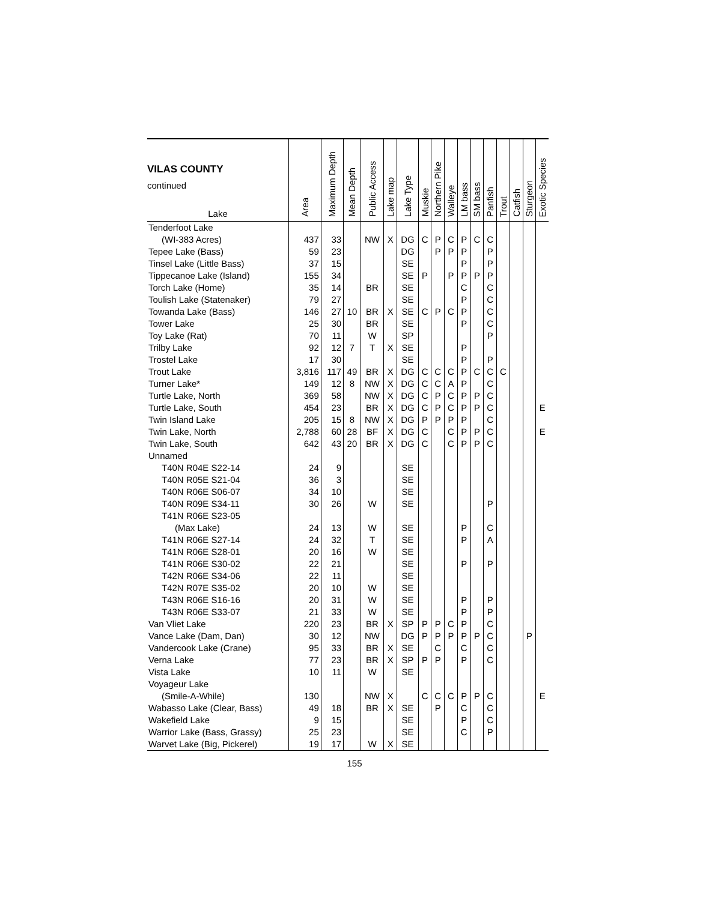| VILAS COUNTY continued Lake | Area | Maximum Depth | Mean Depth | Public Access | Lake map | Lake Type | Muskie | Northern Pike | Walleye | LM bass | SM bass | Panfish | Trout | Catfish | Sturgeon | Exotic Species |
| --- | --- | --- | --- | --- | --- | --- | --- | --- | --- | --- | --- | --- | --- | --- | --- | --- |
| Tenderfoot Lake | | | | | | | | | | | | | | | | |
| (WI-383 Acres) | 437 | 33 | | NW | X | DG | C | P | C | P | C | C | | | | |
| Tepee Lake (Bass) | 59 | 23 | | | | DG | | P | P | P | | P | | | | |
| Tinsel Lake (Little Bass) | 37 | 15 | | | | SE | | | | P | | P | | | | |
| Tippecanoe Lake (Island) | 155 | 34 | | | | SE | P | | P | P | P | P | | | | |
| Torch Lake (Home) | 35 | 14 | | BR | | SE | | | | C | | C | | | | |
| Toulish Lake (Statenaker) | 79 | 27 | | | | SE | | | | P | | C | | | | |
| Towanda Lake (Bass) | 146 | 27 | 10 | BR | X | SE | C | P | C | P | | C | | | | |
| Tower Lake | 25 | 30 | | BR | | SE | | | | P | | C | | | | |
| Toy Lake (Rat) | 70 | 11 | | W | | SP | | | | | | P | | | | |
| Trilby Lake | 92 | 12 | 7 | T | X | SE | | | | P | | | | | | |
| Trostel Lake | 17 | 30 | | | | SE | | | | P | | P | | | | |
| Trout Lake | 3,816 | 117 | 49 | BR | X | DG | C | C | C | P | C | C | C | | | |
| Turner Lake* | 149 | 12 | 8 | NW | X | DG | C | C | A | P | | C | | | | |
| Turtle Lake, North | 369 | 58 | | NW | X | DG | C | P | C | P | P | C | | | | |
| Turtle Lake, South | 454 | 23 | | BR | X | DG | C | P | C | P | P | C | | | | E |
| Twin Island Lake | 205 | 15 | 8 | NW | X | DG | P | P | P | P | | C | | | | |
| Twin Lake, North | 2,788 | 60 | 28 | BF | X | DG | C | | C | P | P | C | | | | E |
| Twin Lake, South | 642 | 43 | 20 | BR | X | DG | C | | C | P | P | C | | | | |
| Unnamed | | | | | | | | | | | | | | | | |
| T40N R04E S22-14 | 24 | 9 | | | | SE | | | | | | | | | | |
| T40N R05E S21-04 | 36 | 3 | | | | SE | | | | | | | | | | |
| T40N R06E S06-07 | 34 | 10 | | | | SE | | | | | | | | | | |
| T40N R09E S34-11 | 30 | 26 | | W | | SE | | | | | | P | | | | |
| T41N R06E S23-05 | | | | | | | | | | | | | | | | |
| (Max Lake) | 24 | 13 | | W | | SE | | | | P | | C | | | | |
| T41N R06E S27-14 | 24 | 32 | | T | | SE | | | | P | | A | | | | |
| T41N R06E S28-01 | 20 | 16 | | W | | SE | | | | | | | | | | |
| T41N R06E S30-02 | 22 | 21 | | | | SE | | | | P | | P | | | | |
| T42N R06E S34-06 | 22 | 11 | | | | SE | | | | | | | | | | |
| T42N R07E S35-02 | 20 | 10 | | W | | SE | | | | | | | | | | |
| T43N R06E S16-16 | 20 | 31 | | W | | SE | | | | P | | P | | | | |
| T43N R06E S33-07 | 21 | 33 | | W | | SE | | | | P | | P | | | | |
| Van Vliet Lake | 220 | 23 | | BR | X | SP | P | P | C | P | | C | | | | |
| Vance Lake (Dam, Dan) | 30 | 12 | | NW | | DG | P | P | P | P | P | C | | | P | |
| Vandercook Lake (Crane) | 95 | 33 | | BR | X | SE | | C | | C | | C | | | | |
| Verna Lake | 77 | 23 | | BR | X | SP | P | P | | P | | C | | | | |
| Vista Lake | 10 | 11 | | W | | SE | | | | | | | | | | |
| Voyageur Lake | | | | | | | | | | | | | | | | |
| (Smile-A-While) | 130 | | | NW | X | | C | C | C | P | P | C | | | | E |
| Wabasso Lake (Clear, Bass) | 49 | 18 | | BR | X | SE | | P | | C | | C | | | | |
| Wakefield Lake | 9 | 15 | | | | SE | | | | P | | C | | | | |
| Warrior Lake (Bass, Grassy) | 25 | 23 | | | | SE | | | | C | | P | | | | |
| Warvet Lake (Big, Pickerel) | 19 | 17 | | W | X | SE | | | | | | | | | | |
155